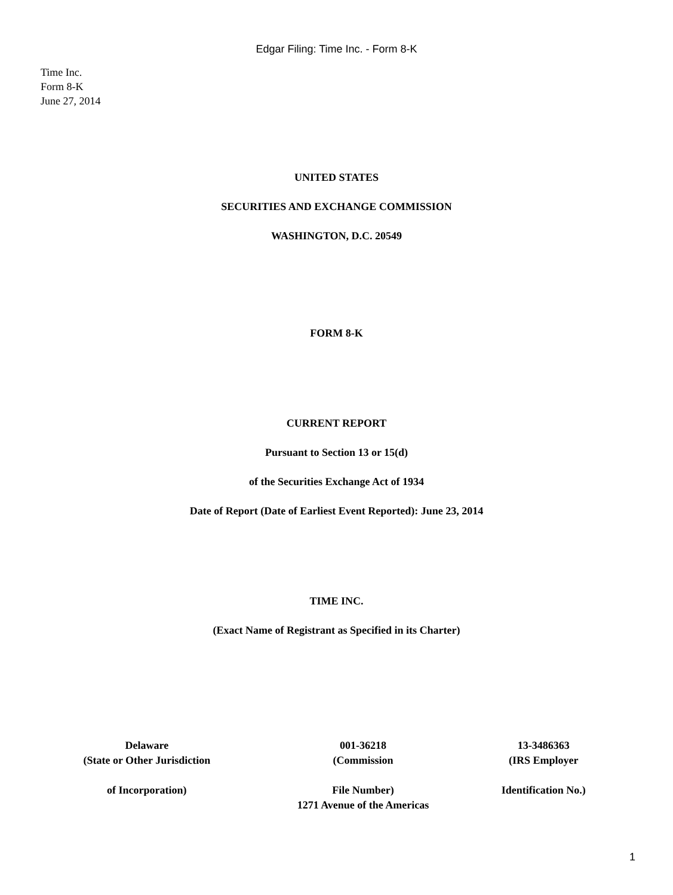Edgar Filing: Time Inc. - Form 8-K
Time Inc.
Form 8-K
June 27, 2014
UNITED STATES
SECURITIES AND EXCHANGE COMMISSION
WASHINGTON, D.C. 20549
FORM 8-K
CURRENT REPORT
Pursuant to Section 13 or 15(d)
of the Securities Exchange Act of 1934
Date of Report (Date of Earliest Event Reported): June 23, 2014
TIME INC.
(Exact Name of Registrant as Specified in its Charter)
| Delaware (State or Other Jurisdiction of Incorporation) | 001-36218 (Commission File Number) 1271 Avenue of the Americas | 13-3486363 (IRS Employer Identification No.) |
1